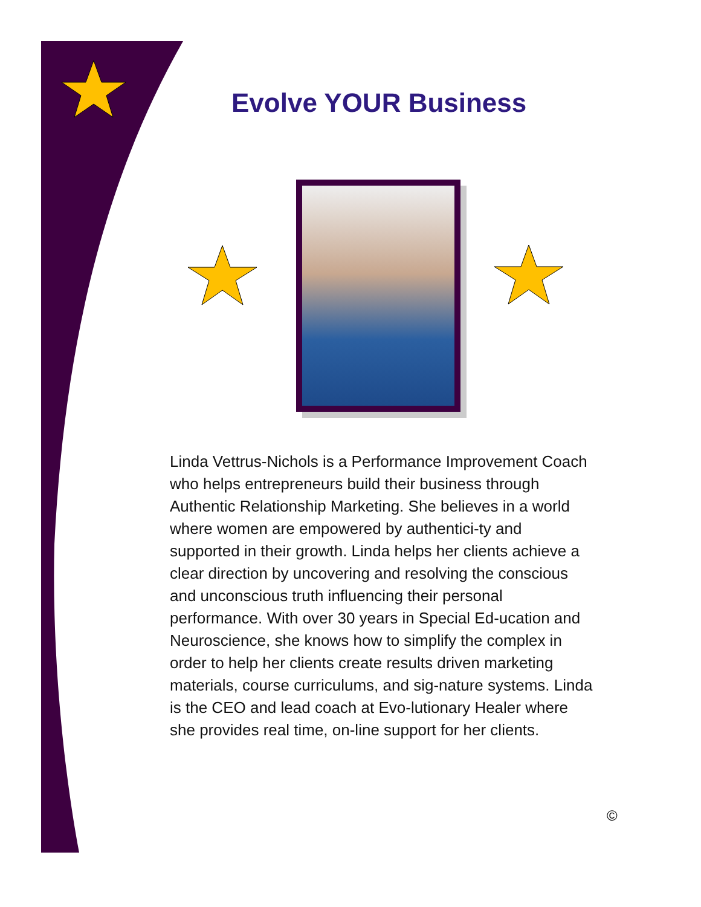Evolve YOUR Business
Linda Vettrus-Nichols is a Performance Improvement Coach who helps entrepreneurs build their business through Authentic Relationship Marketing. She believes in a world where women are empowered by authentici-ty and supported in their growth. Linda helps her clients achieve a clear direction by uncovering and resolving the conscious and unconscious truth influencing their personal performance. With over 30 years in Special Ed-ucation and Neuroscience, she knows how to simplify the complex in order to help her clients create results driven marketing materials, course curriculums, and sig-nature systems. Linda is the CEO and lead coach at Evo-lutionary Healer where she provides real time, on-line support for her clients.
©